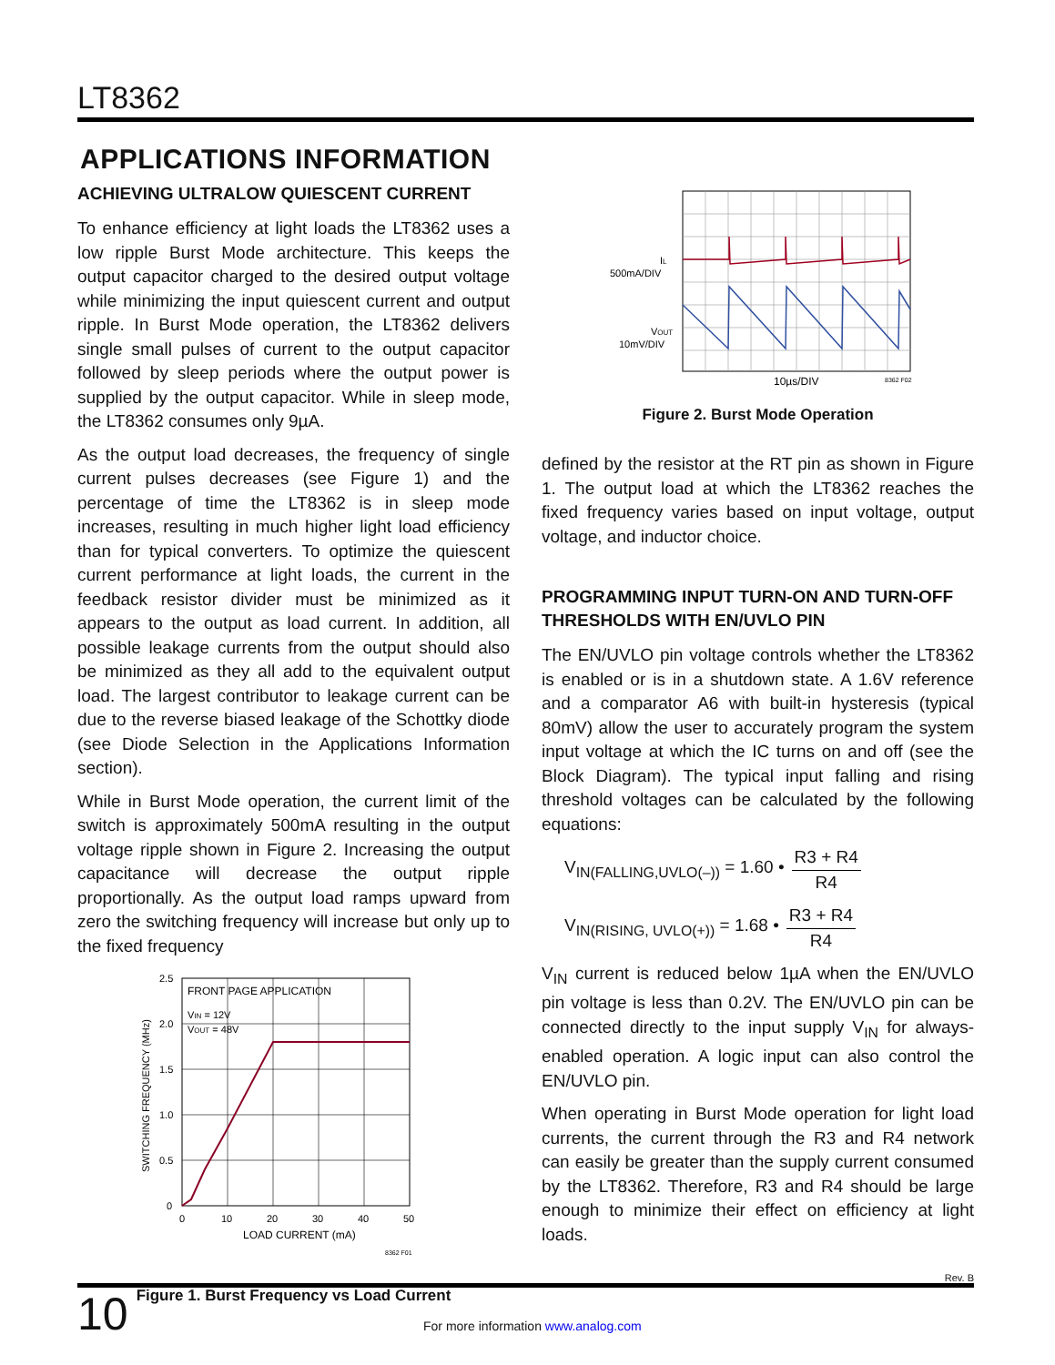LT8362
APPLICATIONS INFORMATION
ACHIEVING ULTRALOW QUIESCENT CURRENT
To enhance efficiency at light loads the LT8362 uses a low ripple Burst Mode architecture. This keeps the output capacitor charged to the desired output voltage while minimizing the input quiescent current and output ripple. In Burst Mode operation, the LT8362 delivers single small pulses of current to the output capacitor followed by sleep periods where the output power is supplied by the output capacitor. While in sleep mode, the LT8362 consumes only 9µA.
As the output load decreases, the frequency of single current pulses decreases (see Figure 1) and the percentage of time the LT8362 is in sleep mode increases, resulting in much higher light load efficiency than for typical converters. To optimize the quiescent current performance at light loads, the current in the feedback resistor divider must be minimized as it appears to the output as load current. In addition, all possible leakage currents from the output should also be minimized as they all add to the equivalent output load. The largest contributor to leakage current can be due to the reverse biased leakage of the Schottky diode (see Diode Selection in the Applications Information section).
While in Burst Mode operation, the current limit of the switch is approximately 500mA resulting in the output voltage ripple shown in Figure 2. Increasing the output capacitance will decrease the output ripple proportionally. As the output load ramps upward from zero the switching frequency will increase but only up to the fixed frequency
2.5
2.0
1.5
1.0
0.5
0
0
10
20
30
40
50
LOAD CURRENT (mA)
8362 F01
FRONT PAGE APPLICATION
VIN = 12V
VOUT = 48V
SWITCHING FREQUENCY (MHz)
Figure 1. Burst Frequency vs Load Current
IL
500mA/DIV
VOUT
10mV/DIV
10µs/DIV
8362 F02
Figure 2. Burst Mode Operation
defined by the resistor at the RT pin as shown in Figure 1. The output load at which the LT8362 reaches the fixed frequency varies based on input voltage, output voltage, and inductor choice.
PROGRAMMING INPUT TURN-ON AND TURN-OFF THRESHOLDS WITH EN/UVLO PIN
The EN/UVLO pin voltage controls whether the LT8362 is enabled or is in a shutdown state. A 1.6V reference and a comparator A6 with built-in hysteresis (typical 80mV) allow the user to accurately program the system input voltage at which the IC turns on and off (see the Block Diagram). The typical input falling and rising threshold voltages can be calculated by the following equations:
V<sub>IN(FALLING,UVLO(–))</sub> = 1.60 • R3 + R4 R4
V<sub>IN(RISING, UVLO(+))</sub> = 1.68 • R3 + R4 R4
V<sub>IN</sub> current is reduced below 1µA when the EN/UVLO pin voltage is less than 0.2V. The EN/UVLO pin can be connected directly to the input supply V<sub>IN</sub> for always-enabled operation. A logic input can also control the EN/UVLO pin.
When operating in Burst Mode operation for light load currents, the current through the R3 and R4 network can easily be greater than the supply current consumed by the LT8362. Therefore, R3 and R4 should be large enough to minimize their effect on efficiency at light loads.
Rev. B
10
For more information www.analog.com